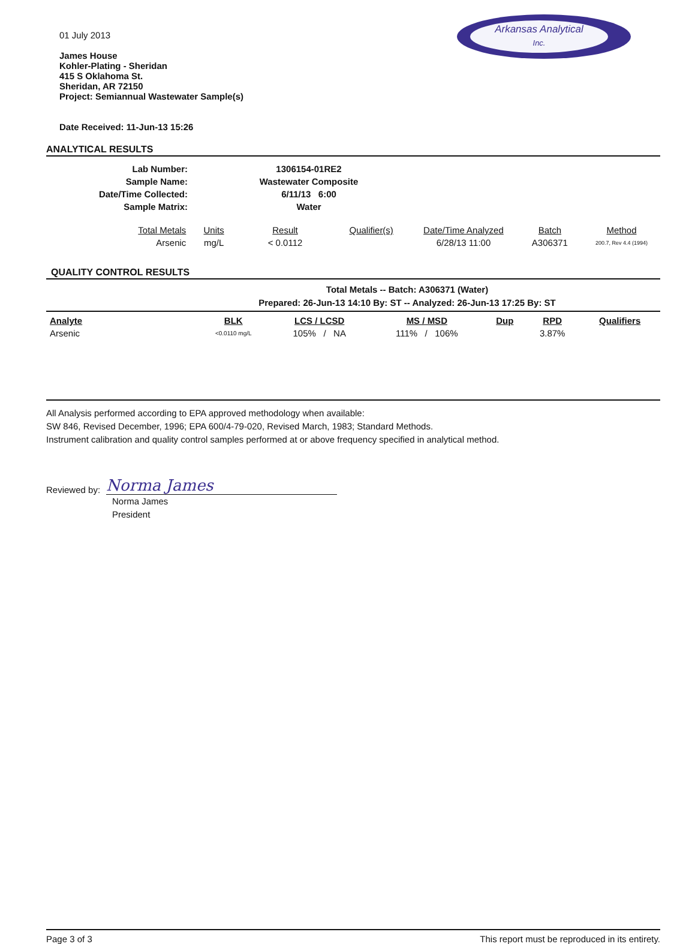Arkansas Analytical
Inc.
01 July 2013
James House
Kohler-Plating - Sheridan
415 S Oklahoma St.
Sheridan, AR 72150
Project: Semiannual Wastewater Sample(s)
Date Received: 11-Jun-13 15:26
ANALYTICAL RESULTS
| Lab Number: | 1306154-01RE2 |
| Sample Name: | Wastewater Composite |
| Date/Time Collected: | 6/11/13 6:00 |
| Sample Matrix: | Water |
| Total Metals | Units | Result | Qualifier(s) | Date/Time Analyzed | Batch | Method |
| --- | --- | --- | --- | --- | --- | --- |
| Arsenic | mg/L | < 0.0112 | | 6/28/13 11:00 | A306371 | 200.7, Rev 4.4 (1994) |
QUALITY CONTROL RESULTS
Total Metals -- Batch: A306371 (Water)
Prepared: 26-Jun-13 14:10 By: ST -- Analyzed: 26-Jun-13 17:25 By: ST
| Analyte | BLK | LCS / LCSD | MS / MSD | Dup | RPD | Qualifiers |
| --- | --- | --- | --- | --- | --- | --- |
| Arsenic | <0.0110 mg/L | 105% / NA | 111% / 106% | | 3.87% | |
All Analysis performed according to EPA approved methodology when available:
SW 846, Revised December, 1996; EPA 600/4-79-020, Revised March, 1983; Standard Methods.
Instrument calibration and quality control samples performed at or above frequency specified in analytical method.
Reviewed by: Norma James
Norma James
President
Page 3 of 3 This report must be reproduced in its entirety.